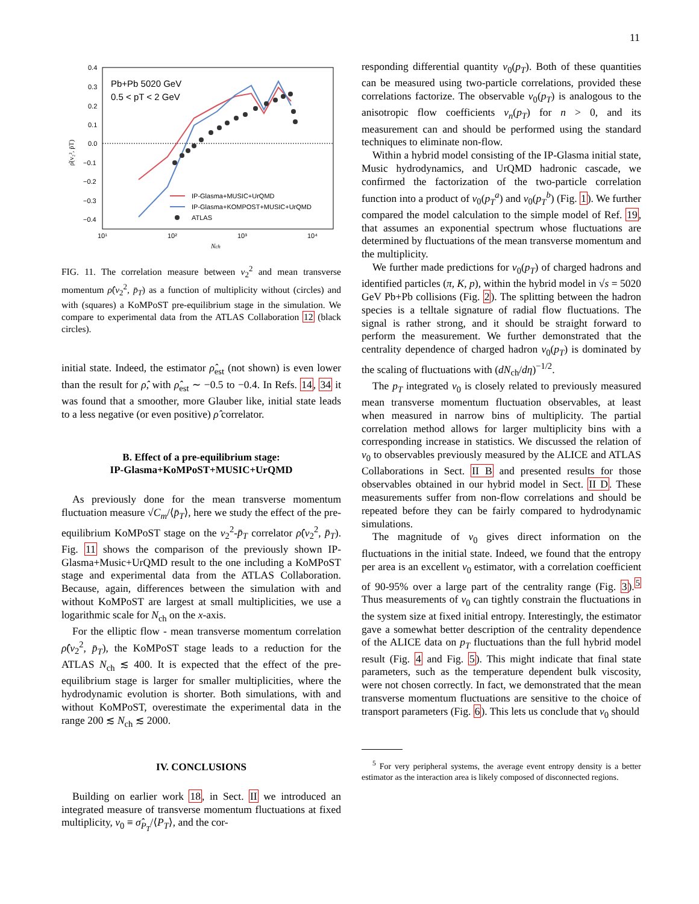11
0.4
0.3
0.2
0.1
0.0
−0.1
−0.2
−0.3
−0.4
10¹
10²
10³
10⁴
Nch
ρ̂(v₂², p̄T)
Pb+Pb 5020 GeV
0.5 < pT < 2 GeV
IP-Glasma+MUSIC+UrQMD
IP-Glasma+KOMPOST+MUSIC+UrQMD
ATLAS
FIG. 11. The correlation measure between v<sub>2</sub><sup>2</sup> and mean transverse momentum ρ̂(v<sub>2</sub><sup>2</sup>, p̄<sub>T</sub>) as a function of multiplicity without (circles) and with (squares) a KoMPoST pre-equilibrium stage in the simulation. We compare to experimental data from the ATLAS Collaboration 12 (black circles).
initial state. Indeed, the estimator ρ̂<sub>est</sub> (not shown) is even lower than the result for ρ̂, with ρ̂<sub>est</sub> ∼ −0.5 to −0.4. In Refs. 14, 34 it was found that a smoother, more Glauber like, initial state leads to a less negative (or even positive) ρ̂ correlator.
B. Effect of a pre-equilibrium stage:
IP-Glasma+KoMPoST+MUSIC+UrQMD
As previously done for the mean transverse momentum fluctuation measure √C<sub>m</sub>/⟨p̄<sub>T</sub>⟩, here we study the effect of the pre-equilibrium KoMPoST stage on the v<sub>2</sub><sup>2</sup>-p̄<sub>T</sub> correlator ρ̂(v<sub>2</sub><sup>2</sup>, p̄<sub>T</sub>). Fig. 11 shows the comparison of the previously shown IP-Glasma+Music+UrQMD result to the one including a KoMPoST stage and experimental data from the ATLAS Collaboration. Because, again, differences between the simulation with and without KoMPoST are largest at small multiplicities, we use a logarithmic scale for N<sub>ch</sub> on the x-axis.
For the elliptic flow - mean transverse momentum correlation ρ̂(v<sub>2</sub><sup>2</sup>, p̄<sub>T</sub>), the KoMPoST stage leads to a reduction for the ATLAS N<sub>ch</sub> ≲ 400. It is expected that the effect of the pre-equilibrium stage is larger for smaller multiplicities, where the hydrodynamic evolution is shorter. Both simulations, with and without KoMPoST, overestimate the experimental data in the range 200 ≲ N<sub>ch</sub> ≲ 2000.
IV. CONCLUSIONS
Building on earlier work 18, in Sect. II we introduced an integrated measure of transverse momentum fluctuations at fixed multiplicity, v<sub>0</sub> ≡ σ̂<sub>P<sub>T</sub></sub>/⟨P<sub>T</sub>⟩, and the cor-
responding differential quantity v<sub>0</sub>(p<sub>T</sub>). Both of these quantities can be measured using two-particle correlations, provided these correlations factorize. The observable v<sub>0</sub>(p<sub>T</sub>) is analogous to the anisotropic flow coefficients v<sub>n</sub>(p<sub>T</sub>) for n > 0, and its measurement can and should be performed using the standard techniques to eliminate non-flow.
Within a hybrid model consisting of the IP-Glasma initial state, Music hydrodynamics, and UrQMD hadronic cascade, we confirmed the factorization of the two-particle correlation function into a product of v<sub>0</sub>(p<sub>T</sub><sup>a</sup>) and v<sub>0</sub>(p<sub>T</sub><sup>b</sup>) (Fig. 1). We further compared the model calculation to the simple model of Ref. 19, that assumes an exponential spectrum whose fluctuations are determined by fluctuations of the mean transverse momentum and the multiplicity.
We further made predictions for v<sub>0</sub>(p<sub>T</sub>) of charged hadrons and identified particles (π, K, p), within the hybrid model in √s = 5020 GeV Pb+Pb collisions (Fig. 2). The splitting between the hadron species is a telltale signature of radial flow fluctuations. The signal is rather strong, and it should be straight forward to perform the measurement. We further demonstrated that the centrality dependence of charged hadron v<sub>0</sub>(p<sub>T</sub>) is dominated by the scaling of fluctuations with (dN<sub>ch</sub>/dη)<sup>−1/2</sup>.
The p<sub>T</sub> integrated v<sub>0</sub> is closely related to previously measured mean transverse momentum fluctuation observables, at least when measured in narrow bins of multiplicity. The partial correlation method allows for larger multiplicity bins with a corresponding increase in statistics. We discussed the relation of v<sub>0</sub> to observables previously measured by the ALICE and ATLAS Collaborations in Sect. II B and presented results for those observables obtained in our hybrid model in Sect. II D. These measurements suffer from non-flow correlations and should be repeated before they can be fairly compared to hydrodynamic simulations.
The magnitude of v<sub>0</sub> gives direct information on the fluctuations in the initial state. Indeed, we found that the entropy per area is an excellent v<sub>0</sub> estimator, with a correlation coefficient of 90-95% over a large part of the centrality range (Fig. 3).<sup>5</sup> Thus measurements of v<sub>0</sub> can tightly constrain the fluctuations in the system size at fixed initial entropy. Interestingly, the estimator gave a somewhat better description of the centrality dependence of the ALICE data on p<sub>T</sub> fluctuations than the full hybrid model result (Fig. 4 and Fig. 5). This might indicate that final state parameters, such as the temperature dependent bulk viscosity, were not chosen correctly. In fact, we demonstrated that the mean transverse momentum fluctuations are sensitive to the choice of transport parameters (Fig. 6). This lets us conclude that v<sub>0</sub> should
<sup>5</sup> For very peripheral systems, the average event entropy density is a better estimator as the interaction area is likely composed of disconnected regions.